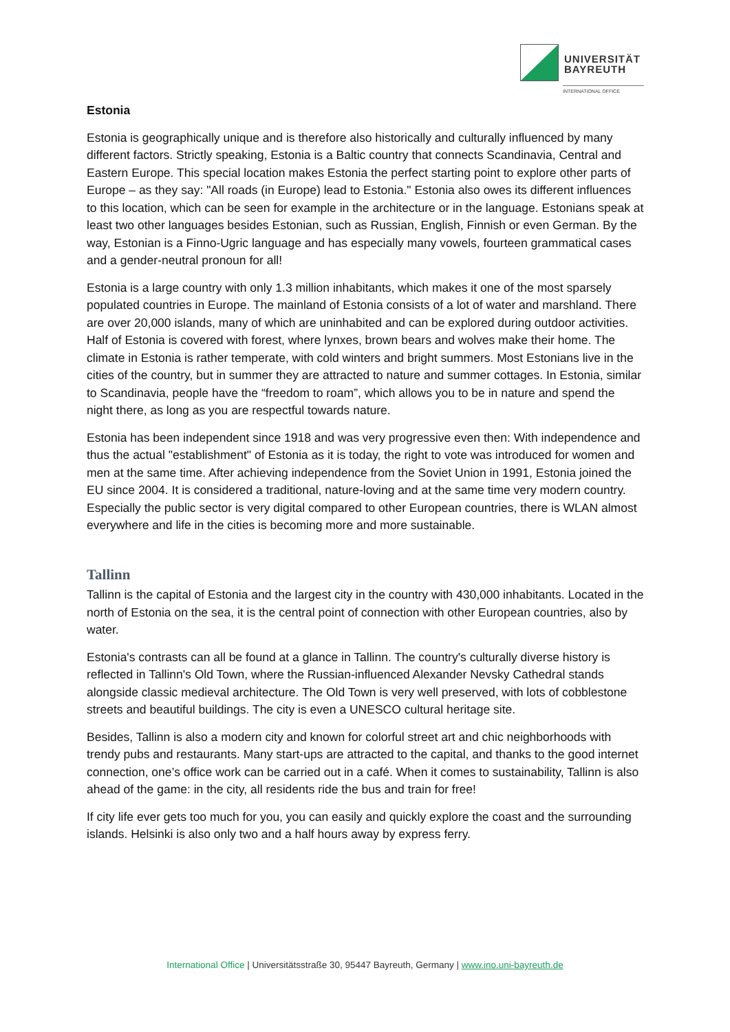UNIVERSITÄT
BAYREUTH
INTERNATIONAL OFFICE
Estonia
Estonia is geographically unique and is therefore also historically and culturally influenced by many different factors. Strictly speaking, Estonia is a Baltic country that connects Scandinavia, Central and Eastern Europe. This special location makes Estonia the perfect starting point to explore other parts of Europe – as they say: "All roads (in Europe) lead to Estonia." Estonia also owes its different influences to this location, which can be seen for example in the architecture or in the language. Estonians speak at least two other languages besides Estonian, such as Russian, English, Finnish or even German. By the way, Estonian is a Finno-Ugric language and has especially many vowels, fourteen grammatical cases and a gender-neutral pronoun for all!
Estonia is a large country with only 1.3 million inhabitants, which makes it one of the most sparsely populated countries in Europe. The mainland of Estonia consists of a lot of water and marshland. There are over 20,000 islands, many of which are uninhabited and can be explored during outdoor activities. Half of Estonia is covered with forest, where lynxes, brown bears and wolves make their home. The climate in Estonia is rather temperate, with cold winters and bright summers. Most Estonians live in the cities of the country, but in summer they are attracted to nature and summer cottages. In Estonia, similar to Scandinavia, people have the “freedom to roam”, which allows you to be in nature and spend the night there, as long as you are respectful towards nature.
Estonia has been independent since 1918 and was very progressive even then: With independence and thus the actual "establishment" of Estonia as it is today, the right to vote was introduced for women and men at the same time. After achieving independence from the Soviet Union in 1991, Estonia joined the EU since 2004. It is considered a traditional, nature-loving and at the same time very modern country. Especially the public sector is very digital compared to other European countries, there is WLAN almost everywhere and life in the cities is becoming more and more sustainable.
Tallinn
Tallinn is the capital of Estonia and the largest city in the country with 430,000 inhabitants. Located in the north of Estonia on the sea, it is the central point of connection with other European countries, also by water.
Estonia's contrasts can all be found at a glance in Tallinn. The country's culturally diverse history is reflected in Tallinn's Old Town, where the Russian-influenced Alexander Nevsky Cathedral stands alongside classic medieval architecture. The Old Town is very well preserved, with lots of cobblestone streets and beautiful buildings. The city is even a UNESCO cultural heritage site.
Besides, Tallinn is also a modern city and known for colorful street art and chic neighborhoods with trendy pubs and restaurants. Many start-ups are attracted to the capital, and thanks to the good internet connection, one’s office work can be carried out in a café. When it comes to sustainability, Tallinn is also ahead of the game: in the city, all residents ride the bus and train for free!
If city life ever gets too much for you, you can easily and quickly explore the coast and the surrounding islands. Helsinki is also only two and a half hours away by express ferry.
International Office | Universitätsstraße 30, 95447 Bayreuth, Germany | www.ino.uni-bayreuth.de